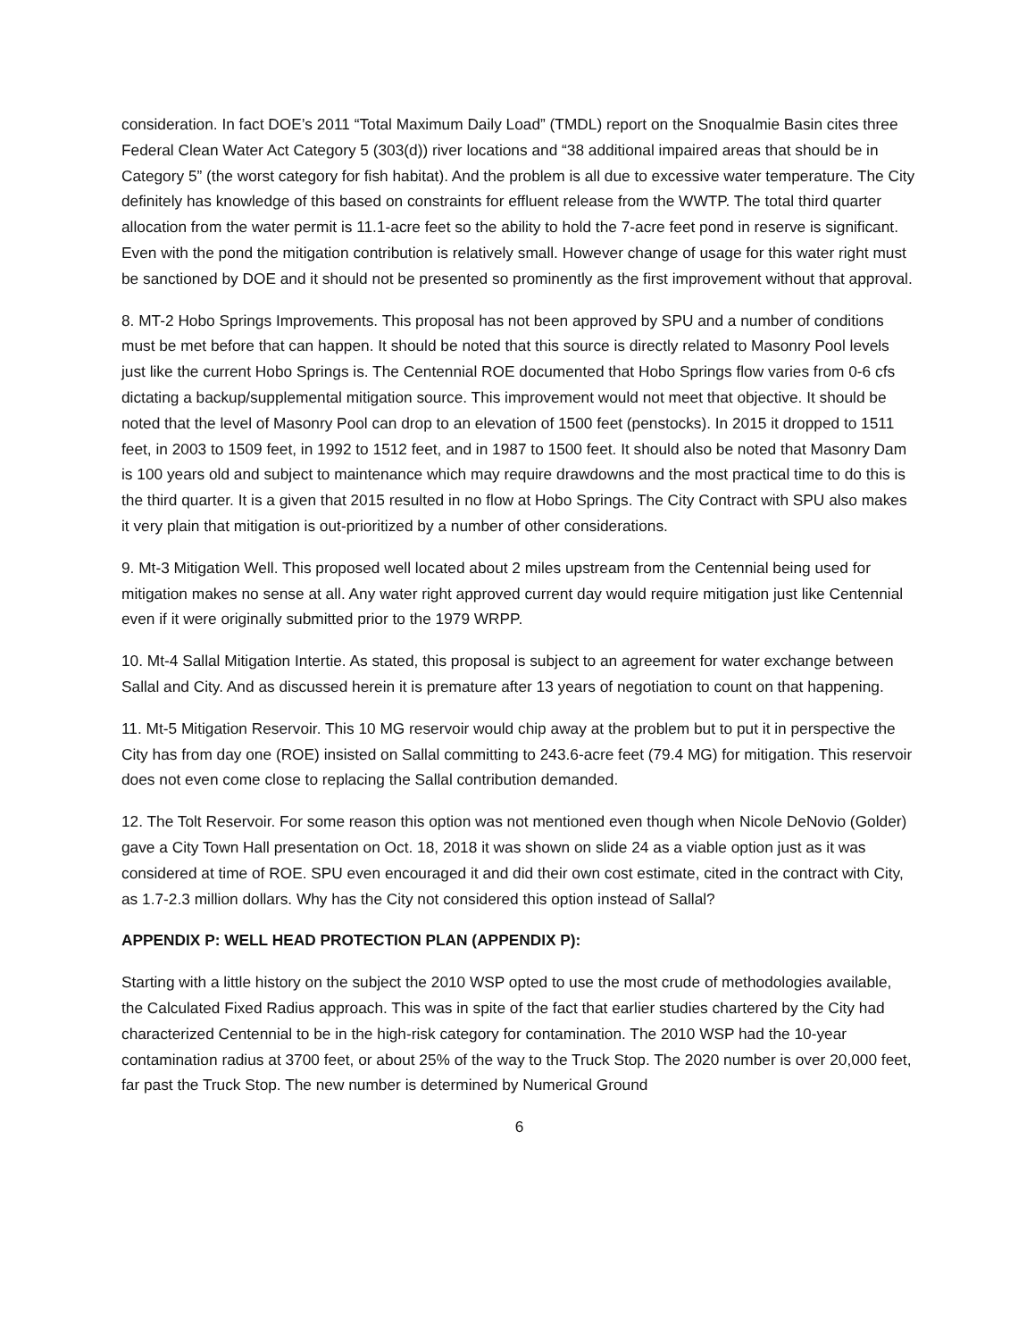consideration. In fact DOE’s 2011 “Total Maximum Daily Load” (TMDL) report on the Snoqualmie Basin cites three Federal Clean Water Act Category 5 (303(d)) river locations and “38 additional impaired areas that should be in Category 5” (the worst category for fish habitat). And the problem is all due to excessive water temperature. The City definitely has knowledge of this based on constraints for effluent release from the WWTP. The total third quarter allocation from the water permit is 11.1-acre feet so the ability to hold the 7-acre feet pond in reserve is significant. Even with the pond the mitigation contribution is relatively small. However change of usage for this water right must be sanctioned by DOE and it should not be presented so prominently as the first improvement without that approval.
8. MT-2 Hobo Springs Improvements. This proposal has not been approved by SPU and a number of conditions must be met before that can happen. It should be noted that this source is directly related to Masonry Pool levels just like the current Hobo Springs is. The Centennial ROE documented that Hobo Springs flow varies from 0-6 cfs dictating a backup/supplemental mitigation source. This improvement would not meet that objective. It should be noted that the level of Masonry Pool can drop to an elevation of 1500 feet (penstocks). In 2015 it dropped to 1511 feet, in 2003 to 1509 feet, in 1992 to 1512 feet, and in 1987 to 1500 feet. It should also be noted that Masonry Dam is 100 years old and subject to maintenance which may require drawdowns and the most practical time to do this is the third quarter. It is a given that 2015 resulted in no flow at Hobo Springs. The City Contract with SPU also makes it very plain that mitigation is out-prioritized by a number of other considerations.
9. Mt-3 Mitigation Well. This proposed well located about 2 miles upstream from the Centennial being used for mitigation makes no sense at all. Any water right approved current day would require mitigation just like Centennial even if it were originally submitted prior to the 1979 WRPP.
10. Mt-4 Sallal Mitigation Intertie. As stated, this proposal is subject to an agreement for water exchange between Sallal and City. And as discussed herein it is premature after 13 years of negotiation to count on that happening.
11. Mt-5 Mitigation Reservoir. This 10 MG reservoir would chip away at the problem but to put it in perspective the City has from day one (ROE) insisted on Sallal committing to 243.6-acre feet (79.4 MG) for mitigation. This reservoir does not even come close to replacing the Sallal contribution demanded.
12. The Tolt Reservoir. For some reason this option was not mentioned even though when Nicole DeNovio (Golder) gave a City Town Hall presentation on Oct. 18, 2018 it was shown on slide 24 as a viable option just as it was considered at time of ROE. SPU even encouraged it and did their own cost estimate, cited in the contract with City, as 1.7-2.3 million dollars. Why has the City not considered this option instead of Sallal?
APPENDIX P: WELL HEAD PROTECTION PLAN (APPENDIX P):
Starting with a little history on the subject the 2010 WSP opted to use the most crude of methodologies available, the Calculated Fixed Radius approach. This was in spite of the fact that earlier studies chartered by the City had characterized Centennial to be in the high-risk category for contamination. The 2010 WSP had the 10-year contamination radius at 3700 feet, or about 25% of the way to the Truck Stop. The 2020 number is over 20,000 feet, far past the Truck Stop. The new number is determined by Numerical Ground
6